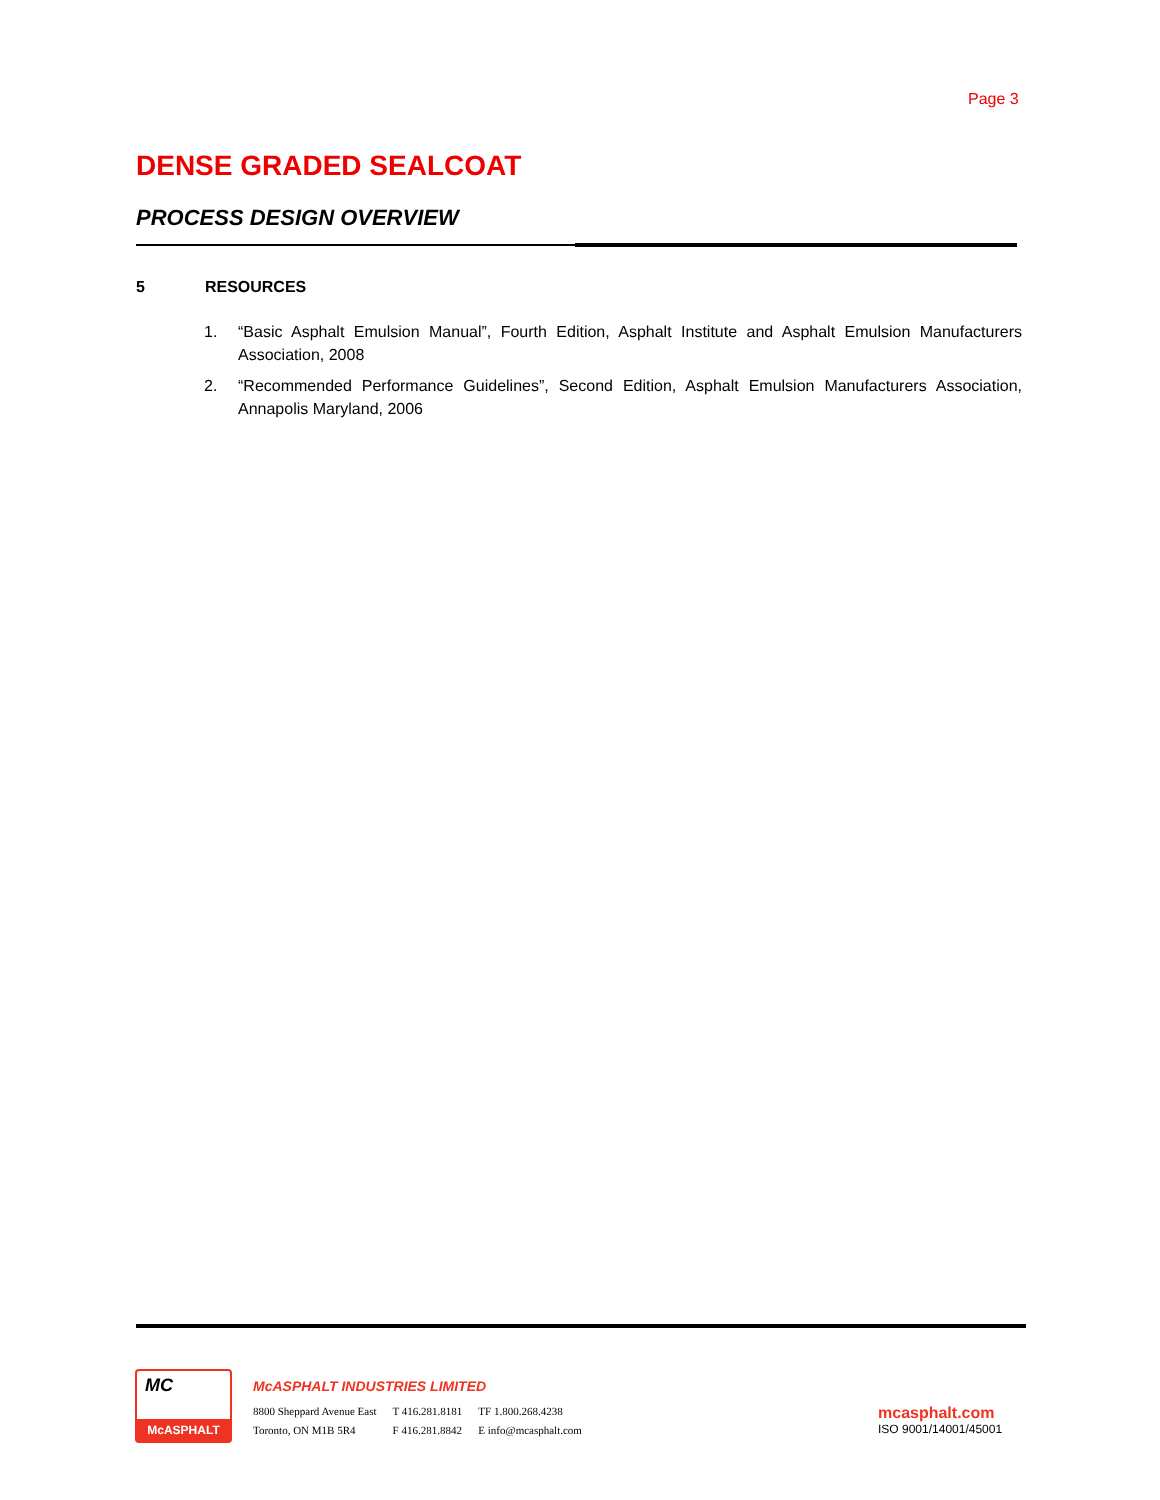Page 3
DENSE GRADED SEALCOAT
PROCESS DESIGN OVERVIEW
5 RESOURCES
1. “Basic Asphalt Emulsion Manual”, Fourth Edition, Asphalt Institute and Asphalt Emulsion Manufacturers Association, 2008
2. “Recommended Performance Guidelines”, Second Edition, Asphalt Emulsion Manufacturers Association, Annapolis Maryland, 2006
MC
McASPHALT
McASPHALT INDUSTRIES LIMITED
| 8800 Sheppard Avenue East | T 416.281.8181 | TF 1.800.268.4238 |
| Toronto, ON M1B 5R4 | F 416.281.8842 | E info@mcasphalt.com |
mcasphalt.com
ISO 9001/14001/45001